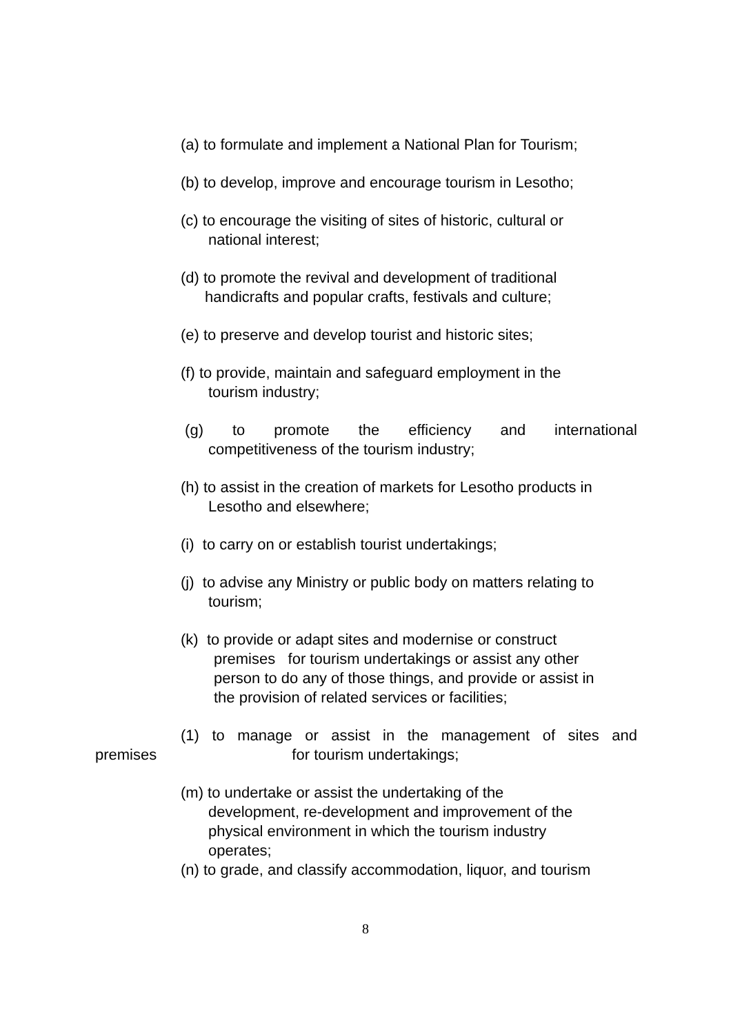(a) to formulate and implement a National Plan for Tourism;
(b) to develop, improve and encourage tourism in Lesotho;
(c) to encourage the visiting of sites of historic, cultural or
national interest;
(d) to promote the revival and development of traditional
handicrafts and popular crafts, festivals and culture;
(e) to preserve and develop tourist and historic sites;
(f) to provide, maintain and safeguard employment in the
tourism industry;
(g) to promote the efficiency and international competitiveness of the tourism industry;
(h) to assist in the creation of markets for Lesotho products in
Lesotho and elsewhere;
(i) to carry on or establish tourist undertakings;
(j) to advise any Ministry or public body on matters relating to
tourism;
(k) to provide or adapt sites and modernise or construct
premises for tourism undertakings or assist any other
person to do any of those things, and provide or assist in
the provision of related services or facilities;
(1) to manage or assist in the management of sites and
premises for tourism undertakings;
(m) to undertake or assist the undertaking of the
development, re-development and improvement of the
physical environment in which the tourism industry
operates;
(n) to grade, and classify accommodation, liquor, and tourism
8